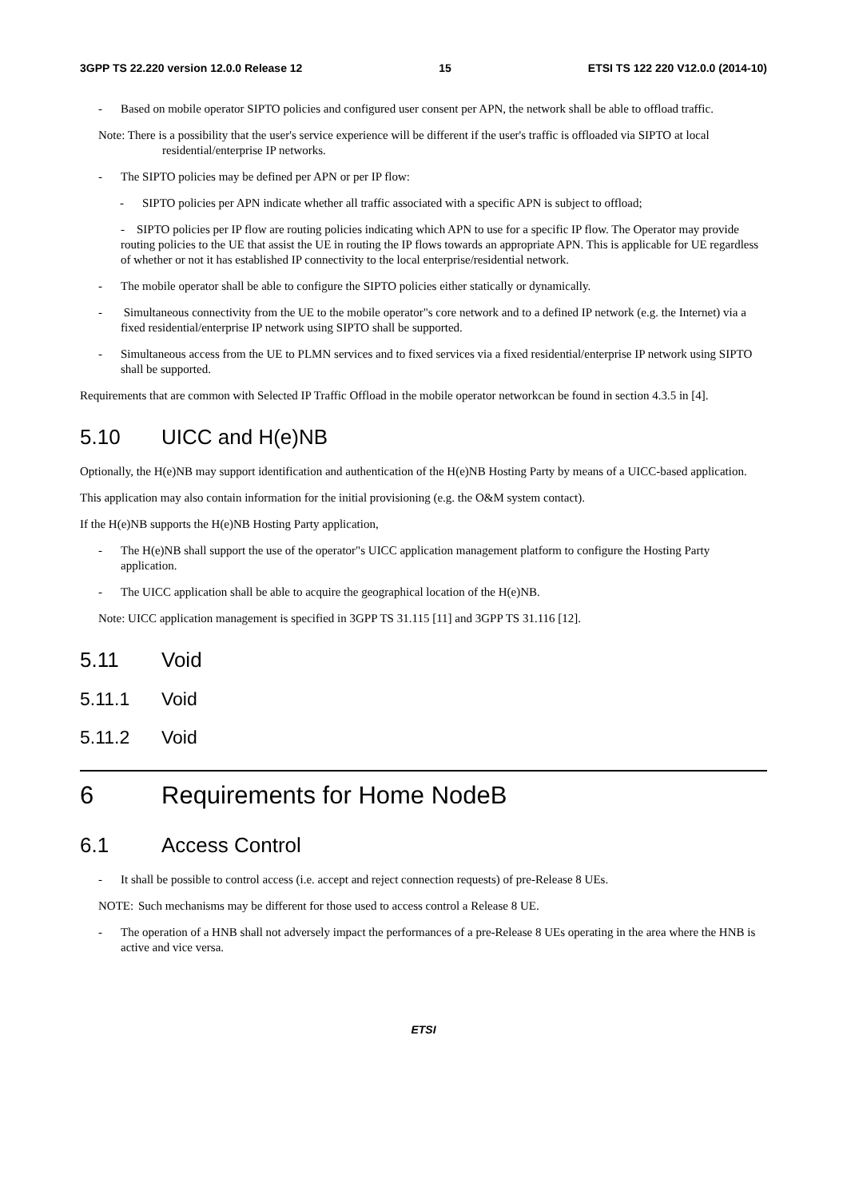3GPP TS 22.220 version 12.0.0 Release 12 15 ETSI TS 122 220 V12.0.0 (2014-10)
- Based on mobile operator SIPTO policies and configured user consent per APN, the network shall be able to offload traffic.
Note: There is a possibility that the user's service experience will be different if the user's traffic is offloaded via SIPTO at local residential/enterprise IP networks.
- The SIPTO policies may be defined per APN or per IP flow:
- SIPTO policies per APN indicate whether all traffic associated with a specific APN is subject to offload;
- SIPTO policies per IP flow are routing policies indicating which APN to use for a specific IP flow. The Operator may provide routing policies to the UE that assist the UE in routing the IP flows towards an appropriate APN. This is applicable for UE regardless of whether or not it has established IP connectivity to the local enterprise/residential network.
- The mobile operator shall be able to configure the SIPTO policies either statically or dynamically.
- Simultaneous connectivity from the UE to the mobile operator"s core network and to a defined IP network (e.g. the Internet) via a fixed residential/enterprise IP network using SIPTO shall be supported.
- Simultaneous access from the UE to PLMN services and to fixed services via a fixed residential/enterprise IP network using SIPTO shall be supported.
Requirements that are common with Selected IP Traffic Offload in the mobile operator networkcan be found in section 4.3.5 in [4].
5.10 UICC and H(e)NB
Optionally, the H(e)NB may support identification and authentication of the H(e)NB Hosting Party by means of a UICC-based application.
This application may also contain information for the initial provisioning (e.g. the O&M system contact).
If the H(e)NB supports the H(e)NB Hosting Party application,
- The H(e)NB shall support the use of the operator"s UICC application management platform to configure the Hosting Party application.
- The UICC application shall be able to acquire the geographical location of the H(e)NB.
Note: UICC application management is specified in 3GPP TS 31.115 [11] and 3GPP TS 31.116 [12].
5.11 Void
5.11.1 Void
5.11.2 Void
6 Requirements for Home NodeB
6.1 Access Control
- It shall be possible to control access (i.e. accept and reject connection requests) of pre-Release 8 UEs.
NOTE: Such mechanisms may be different for those used to access control a Release 8 UE.
- The operation of a HNB shall not adversely impact the performances of a pre-Release 8 UEs operating in the area where the HNB is active and vice versa.
ETSI